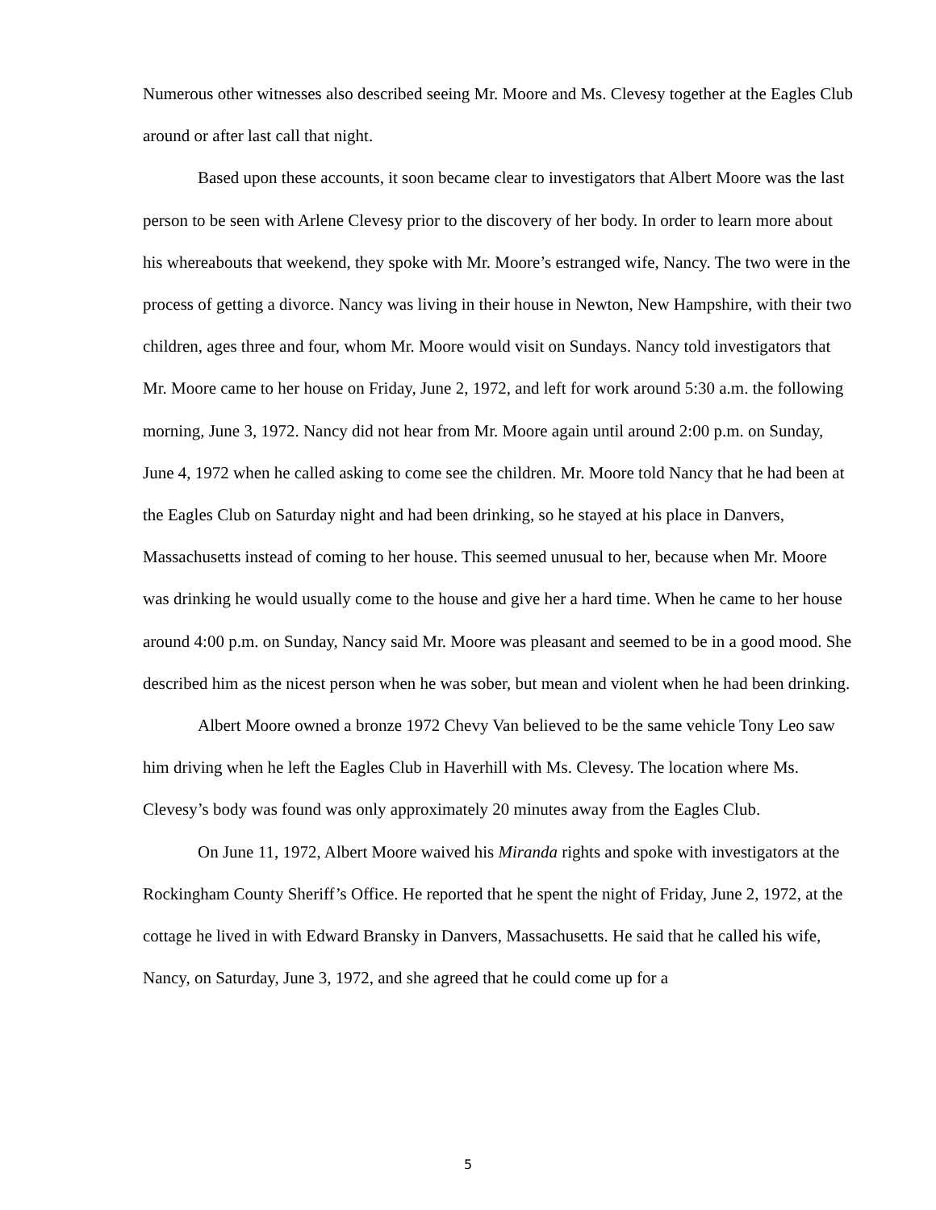Numerous other witnesses also described seeing Mr. Moore and Ms. Clevesy together at the Eagles Club around or after last call that night.
Based upon these accounts, it soon became clear to investigators that Albert Moore was the last person to be seen with Arlene Clevesy prior to the discovery of her body. In order to learn more about his whereabouts that weekend, they spoke with Mr. Moore’s estranged wife, Nancy. The two were in the process of getting a divorce. Nancy was living in their house in Newton, New Hampshire, with their two children, ages three and four, whom Mr. Moore would visit on Sundays. Nancy told investigators that Mr. Moore came to her house on Friday, June 2, 1972, and left for work around 5:30 a.m. the following morning, June 3, 1972. Nancy did not hear from Mr. Moore again until around 2:00 p.m. on Sunday, June 4, 1972 when he called asking to come see the children. Mr. Moore told Nancy that he had been at the Eagles Club on Saturday night and had been drinking, so he stayed at his place in Danvers, Massachusetts instead of coming to her house. This seemed unusual to her, because when Mr. Moore was drinking he would usually come to the house and give her a hard time. When he came to her house around 4:00 p.m. on Sunday, Nancy said Mr. Moore was pleasant and seemed to be in a good mood. She described him as the nicest person when he was sober, but mean and violent when he had been drinking.
Albert Moore owned a bronze 1972 Chevy Van believed to be the same vehicle Tony Leo saw him driving when he left the Eagles Club in Haverhill with Ms. Clevesy. The location where Ms. Clevesy’s body was found was only approximately 20 minutes away from the Eagles Club.
On June 11, 1972, Albert Moore waived his Miranda rights and spoke with investigators at the Rockingham County Sheriff’s Office. He reported that he spent the night of Friday, June 2, 1972, at the cottage he lived in with Edward Bransky in Danvers, Massachusetts. He said that he called his wife, Nancy, on Saturday, June 3, 1972, and she agreed that he could come up for a
5